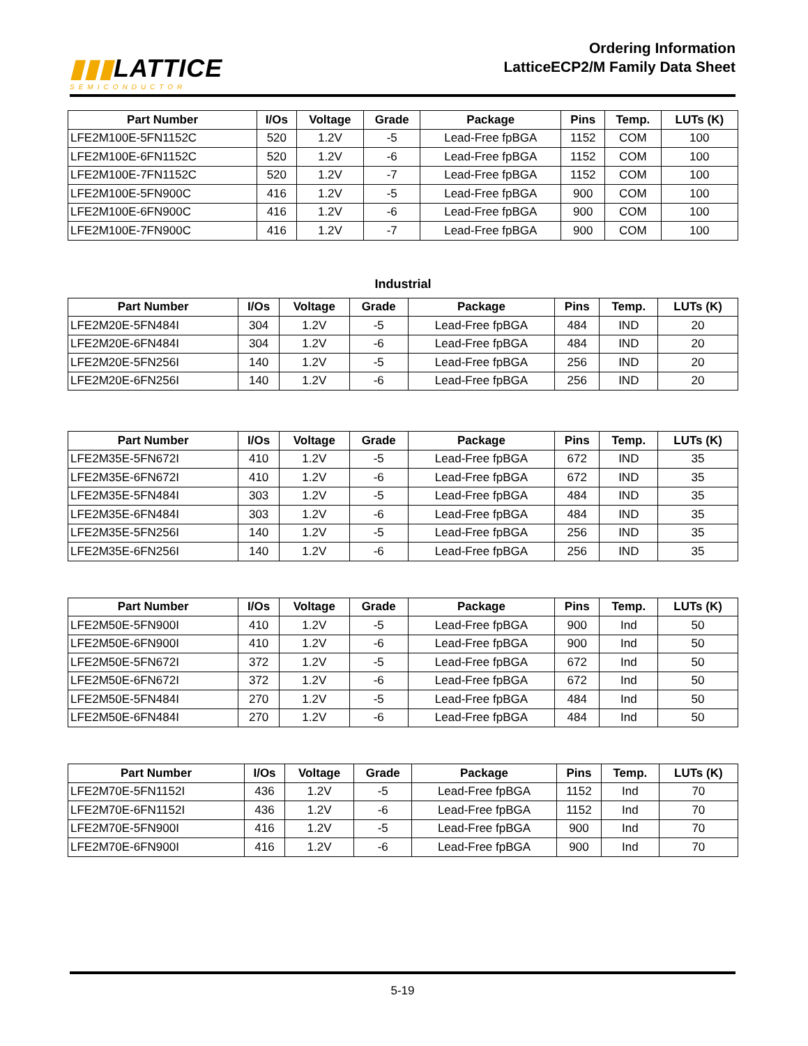▮▮▮LATTICE
SEMICONDUCTOR
Ordering Information
LatticeECP2/M Family Data Sheet
| Part Number | I/Os | Voltage | Grade | Package | Pins | Temp. | LUTs (K) |
| --- | --- | --- | --- | --- | --- | --- | --- |
| LFE2M100E-5FN1152C | 520 | 1.2V | -5 | Lead-Free fpBGA | 1152 | COM | 100 |
| LFE2M100E-6FN1152C | 520 | 1.2V | -6 | Lead-Free fpBGA | 1152 | COM | 100 |
| LFE2M100E-7FN1152C | 520 | 1.2V | -7 | Lead-Free fpBGA | 1152 | COM | 100 |
| LFE2M100E-5FN900C | 416 | 1.2V | -5 | Lead-Free fpBGA | 900 | COM | 100 |
| LFE2M100E-6FN900C | 416 | 1.2V | -6 | Lead-Free fpBGA | 900 | COM | 100 |
| LFE2M100E-7FN900C | 416 | 1.2V | -7 | Lead-Free fpBGA | 900 | COM | 100 |
Industrial
| Part Number | I/Os | Voltage | Grade | Package | Pins | Temp. | LUTs (K) |
| --- | --- | --- | --- | --- | --- | --- | --- |
| LFE2M20E-5FN484I | 304 | 1.2V | -5 | Lead-Free fpBGA | 484 | IND | 20 |
| LFE2M20E-6FN484I | 304 | 1.2V | -6 | Lead-Free fpBGA | 484 | IND | 20 |
| LFE2M20E-5FN256I | 140 | 1.2V | -5 | Lead-Free fpBGA | 256 | IND | 20 |
| LFE2M20E-6FN256I | 140 | 1.2V | -6 | Lead-Free fpBGA | 256 | IND | 20 |
| Part Number | I/Os | Voltage | Grade | Package | Pins | Temp. | LUTs (K) |
| --- | --- | --- | --- | --- | --- | --- | --- |
| LFE2M35E-5FN672I | 410 | 1.2V | -5 | Lead-Free fpBGA | 672 | IND | 35 |
| LFE2M35E-6FN672I | 410 | 1.2V | -6 | Lead-Free fpBGA | 672 | IND | 35 |
| LFE2M35E-5FN484I | 303 | 1.2V | -5 | Lead-Free fpBGA | 484 | IND | 35 |
| LFE2M35E-6FN484I | 303 | 1.2V | -6 | Lead-Free fpBGA | 484 | IND | 35 |
| LFE2M35E-5FN256I | 140 | 1.2V | -5 | Lead-Free fpBGA | 256 | IND | 35 |
| LFE2M35E-6FN256I | 140 | 1.2V | -6 | Lead-Free fpBGA | 256 | IND | 35 |
| Part Number | I/Os | Voltage | Grade | Package | Pins | Temp. | LUTs (K) |
| --- | --- | --- | --- | --- | --- | --- | --- |
| LFE2M50E-5FN900I | 410 | 1.2V | -5 | Lead-Free fpBGA | 900 | Ind | 50 |
| LFE2M50E-6FN900I | 410 | 1.2V | -6 | Lead-Free fpBGA | 900 | Ind | 50 |
| LFE2M50E-5FN672I | 372 | 1.2V | -5 | Lead-Free fpBGA | 672 | Ind | 50 |
| LFE2M50E-6FN672I | 372 | 1.2V | -6 | Lead-Free fpBGA | 672 | Ind | 50 |
| LFE2M50E-5FN484I | 270 | 1.2V | -5 | Lead-Free fpBGA | 484 | Ind | 50 |
| LFE2M50E-6FN484I | 270 | 1.2V | -6 | Lead-Free fpBGA | 484 | Ind | 50 |
| Part Number | I/Os | Voltage | Grade | Package | Pins | Temp. | LUTs (K) |
| --- | --- | --- | --- | --- | --- | --- | --- |
| LFE2M70E-5FN1152I | 436 | 1.2V | -5 | Lead-Free fpBGA | 1152 | Ind | 70 |
| LFE2M70E-6FN1152I | 436 | 1.2V | -6 | Lead-Free fpBGA | 1152 | Ind | 70 |
| LFE2M70E-5FN900I | 416 | 1.2V | -5 | Lead-Free fpBGA | 900 | Ind | 70 |
| LFE2M70E-6FN900I | 416 | 1.2V | -6 | Lead-Free fpBGA | 900 | Ind | 70 |
5-19